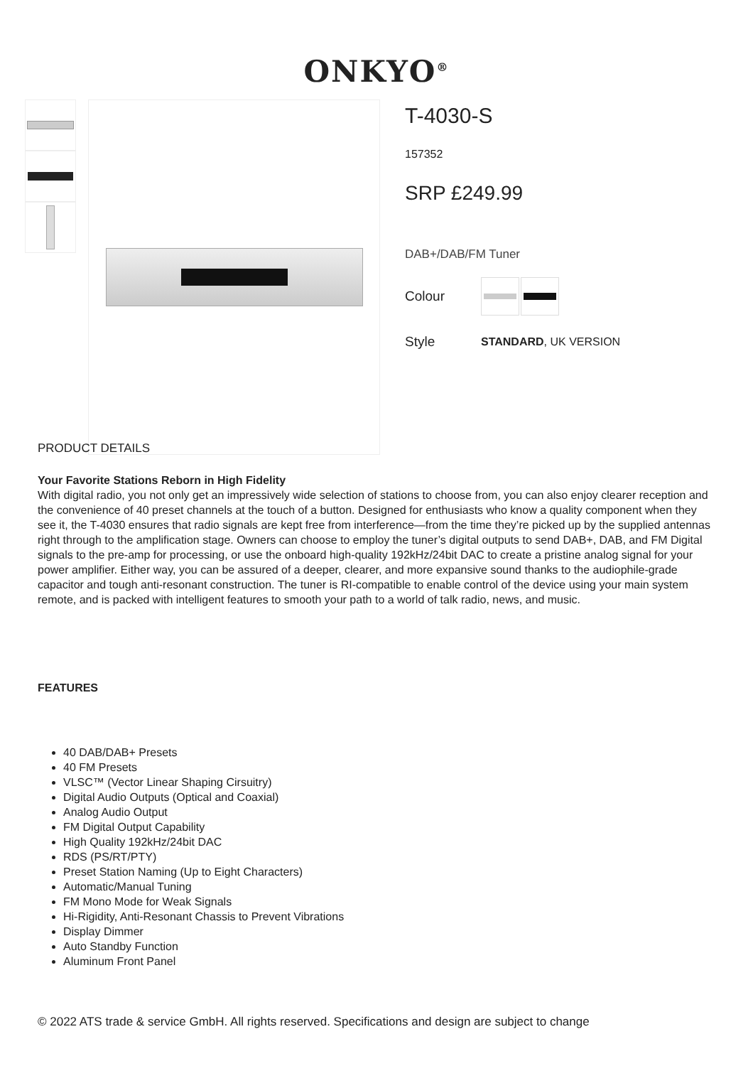ONKYO<sup>®</sup>
T-4030-S
157352
SRP £249.99
DAB+/DAB/FM Tuner
Colour
Style STANDARD, UK VERSION
PRODUCT DETAILS
Your Favorite Stations Reborn in High Fidelity
With digital radio, you not only get an impressively wide selection of stations to choose from, you can also enjoy clearer reception and the convenience of 40 preset channels at the touch of a button. Designed for enthusiasts who know a quality component when they see it, the T-4030 ensures that radio signals are kept free from interference—from the time they’re picked up by the supplied antennas right through to the amplification stage. Owners can choose to employ the tuner’s digital outputs to send DAB+, DAB, and FM Digital signals to the pre-amp for processing, or use the onboard high-quality 192kHz/24bit DAC to create a pristine analog signal for your power amplifier. Either way, you can be assured of a deeper, clearer, and more expansive sound thanks to the audiophile-grade capacitor and tough anti-resonant construction. The tuner is RI-compatible to enable control of the device using your main system remote, and is packed with intelligent features to smooth your path to a world of talk radio, news, and music.
FEATURES
40 DAB/DAB+ Presets
40 FM Presets
VLSC™ (Vector Linear Shaping Cirsuitry)
Digital Audio Outputs (Optical and Coaxial)
Analog Audio Output
FM Digital Output Capability
High Quality 192kHz/24bit DAC
RDS (PS/RT/PTY)
Preset Station Naming (Up to Eight Characters)
Automatic/Manual Tuning
FM Mono Mode for Weak Signals
Hi-Rigidity, Anti-Resonant Chassis to Prevent Vibrations
Display Dimmer
Auto Standby Function
Aluminum Front Panel
© 2022 ATS trade & service GmbH. All rights reserved. Specifications and design are subject to change